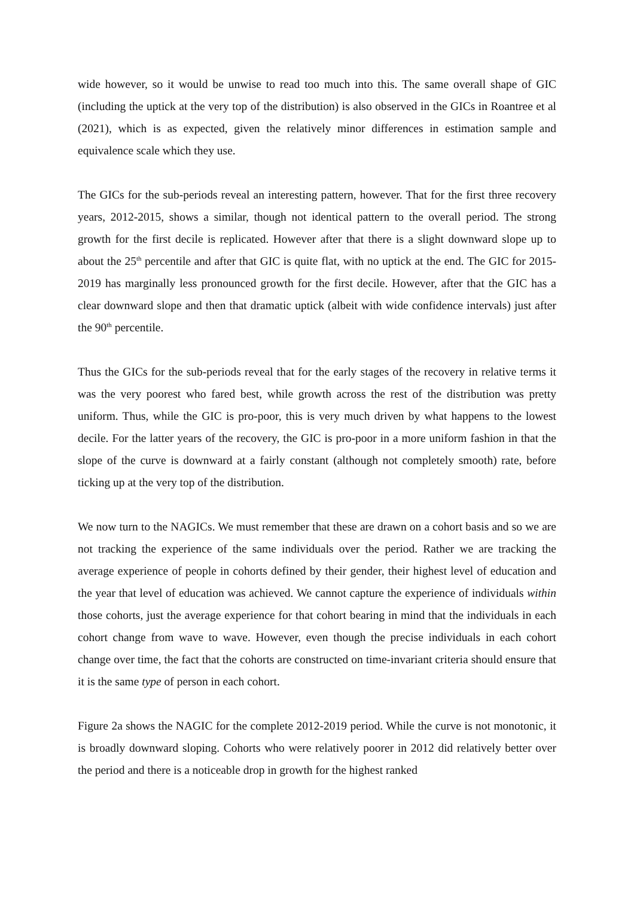wide however, so it would be unwise to read too much into this. The same overall shape of GIC (including the uptick at the very top of the distribution) is also observed in the GICs in Roantree et al (2021), which is as expected, given the relatively minor differences in estimation sample and equivalence scale which they use.
The GICs for the sub-periods reveal an interesting pattern, however. That for the first three recovery years, 2012-2015, shows a similar, though not identical pattern to the overall period. The strong growth for the first decile is replicated. However after that there is a slight downward slope up to about the 25<sup>th</sup> percentile and after that GIC is quite flat, with no uptick at the end. The GIC for 2015-2019 has marginally less pronounced growth for the first decile. However, after that the GIC has a clear downward slope and then that dramatic uptick (albeit with wide confidence intervals) just after the 90<sup>th</sup> percentile.
Thus the GICs for the sub-periods reveal that for the early stages of the recovery in relative terms it was the very poorest who fared best, while growth across the rest of the distribution was pretty uniform. Thus, while the GIC is pro-poor, this is very much driven by what happens to the lowest decile. For the latter years of the recovery, the GIC is pro-poor in a more uniform fashion in that the slope of the curve is downward at a fairly constant (although not completely smooth) rate, before ticking up at the very top of the distribution.
We now turn to the NAGICs. We must remember that these are drawn on a cohort basis and so we are not tracking the experience of the same individuals over the period. Rather we are tracking the average experience of people in cohorts defined by their gender, their highest level of education and the year that level of education was achieved. We cannot capture the experience of individuals within those cohorts, just the average experience for that cohort bearing in mind that the individuals in each cohort change from wave to wave. However, even though the precise individuals in each cohort change over time, the fact that the cohorts are constructed on time-invariant criteria should ensure that it is the same type of person in each cohort.
Figure 2a shows the NAGIC for the complete 2012-2019 period. While the curve is not monotonic, it is broadly downward sloping. Cohorts who were relatively poorer in 2012 did relatively better over the period and there is a noticeable drop in growth for the highest ranked